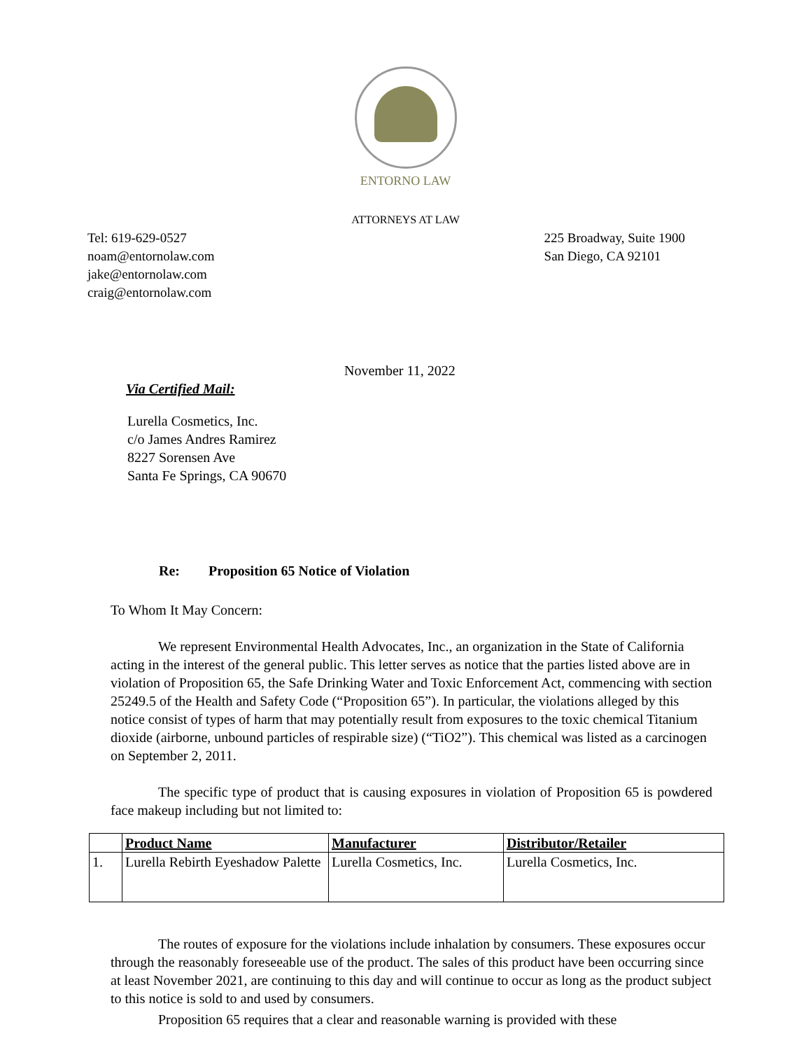ENTORNO LAW
ATTORNEYS AT LAW
Tel: 619-629-0527
noam@entornolaw.com
jake@entornolaw.com
craig@entornolaw.com
225 Broadway, Suite 1900
San Diego, CA 92101
November 11, 2022
Via Certified Mail:
Lurella Cosmetics, Inc.
c/o James Andres Ramirez
8227 Sorensen Ave
Santa Fe Springs, CA 90670
Re: Proposition 65 Notice of Violation
To Whom It May Concern:
We represent Environmental Health Advocates, Inc., an organization in the State of California acting in the interest of the general public. This letter serves as notice that the parties listed above are in violation of Proposition 65, the Safe Drinking Water and Toxic Enforcement Act, commencing with section 25249.5 of the Health and Safety Code (“Proposition 65”). In particular, the violations alleged by this notice consist of types of harm that may potentially result from exposures to the toxic chemical Titanium dioxide (airborne, unbound particles of respirable size) (“TiO2”). This chemical was listed as a carcinogen on September 2, 2011.
The specific type of product that is causing exposures in violation of Proposition 65 is powdered face makeup including but not limited to:
| | Product Name | Manufacturer | Distributor/Retailer |
| 1. | Lurella Rebirth Eyeshadow Palette | Lurella Cosmetics, Inc. | Lurella Cosmetics, Inc. |
The routes of exposure for the violations include inhalation by consumers. These exposures occur through the reasonably foreseeable use of the product. The sales of this product have been occurring since at least November 2021, are continuing to this day and will continue to occur as long as the product subject to this notice is sold to and used by consumers.
Proposition 65 requires that a clear and reasonable warning is provided with these